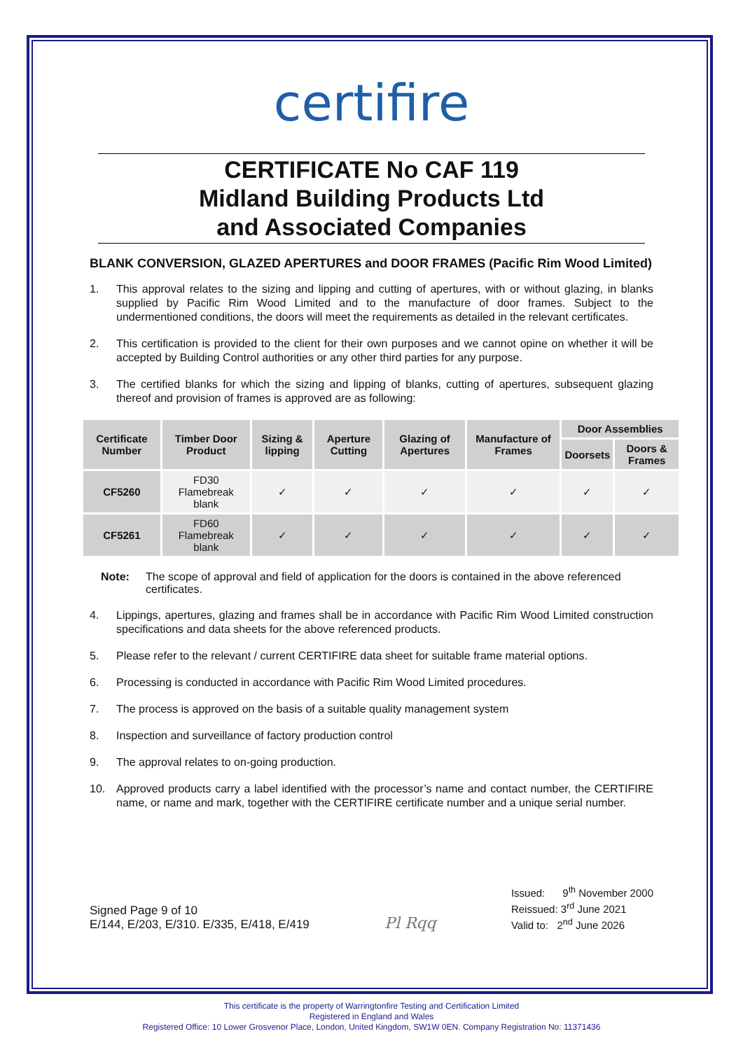certifire
CERTIFICATE No CAF 119
Midland Building Products Ltd
and Associated Companies
BLANK CONVERSION, GLAZED APERTURES and DOOR FRAMES (Pacific Rim Wood Limited)
1. This approval relates to the sizing and lipping and cutting of apertures, with or without glazing, in blanks supplied by Pacific Rim Wood Limited and to the manufacture of door frames. Subject to the undermentioned conditions, the doors will meet the requirements as detailed in the relevant certificates.
2. This certification is provided to the client for their own purposes and we cannot opine on whether it will be accepted by Building Control authorities or any other third parties for any purpose.
3. The certified blanks for which the sizing and lipping of blanks, cutting of apertures, subsequent glazing thereof and provision of frames is approved are as following:
| Certificate Number | Timber Door Product | Sizing & lipping | Aperture Cutting | Glazing of Apertures | Manufacture of Frames | Door Assemblies | |
| --- | --- | --- | --- | --- | --- | --- | --- |
| | | | | | | Doorsets | Doors & Frames |
| CF5260 | FD30 Flamebreak blank | ✓ | ✓ | ✓ | ✓ | ✓ | ✓ |
| CF5261 | FD60 Flamebreak blank | ✓ | ✓ | ✓ | ✓ | ✓ | ✓ |
Note: The scope of approval and field of application for the doors is contained in the above referenced certificates.
4. Lippings, apertures, glazing and frames shall be in accordance with Pacific Rim Wood Limited construction specifications and data sheets for the above referenced products.
5. Please refer to the relevant / current CERTIFIRE data sheet for suitable frame material options.
6. Processing is conducted in accordance with Pacific Rim Wood Limited procedures.
7. The process is approved on the basis of a suitable quality management system
8. Inspection and surveillance of factory production control
9. The approval relates to on-going production.
10. Approved products carry a label identified with the processor’s name and contact number, the CERTIFIRE name, or name and mark, together with the CERTIFIRE certificate number and a unique serial number.
Signed Page 9 of 10
E/144, E/203, E/310. E/335, E/418, E/419
Pl Rqq
Issued: 9<sup>th</sup> November 2000
Reissued: 3<sup>rd</sup> June 2021
Valid to: 2<sup>nd</sup> June 2026
This certificate is the property of Warringtonfire Testing and Certification Limited
Registered in England and Wales
Registered Office: 10 Lower Grosvenor Place, London, United Kingdom, SW1W 0EN. Company Registration No: 11371436